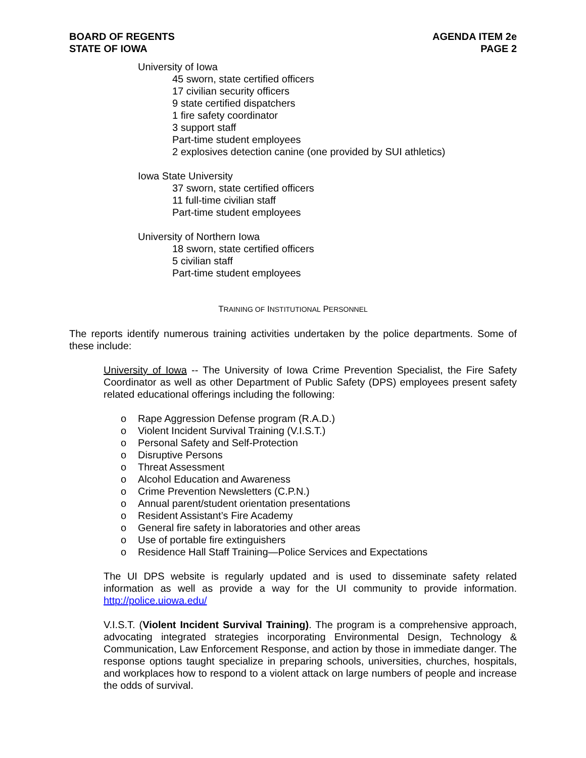BOARD OF REGENTS
STATE OF IOWA
AGENDA ITEM 2e
PAGE 2
University of Iowa
45 sworn, state certified officers
17 civilian security officers
9 state certified dispatchers
1 fire safety coordinator
3 support staff
Part-time student employees
2 explosives detection canine (one provided by SUI athletics)
Iowa State University
37 sworn, state certified officers
11 full-time civilian staff
Part-time student employees
University of Northern Iowa
18 sworn, state certified officers
5 civilian staff
Part-time student employees
TRAINING OF INSTITUTIONAL PERSONNEL
The reports identify numerous training activities undertaken by the police departments. Some of these include:
University of Iowa -- The University of Iowa Crime Prevention Specialist, the Fire Safety Coordinator as well as other Department of Public Safety (DPS) employees present safety related educational offerings including the following:
o Rape Aggression Defense program (R.A.D.)
o Violent Incident Survival Training (V.I.S.T.)
o Personal Safety and Self-Protection
o Disruptive Persons
o Threat Assessment
o Alcohol Education and Awareness
o Crime Prevention Newsletters (C.P.N.)
o Annual parent/student orientation presentations
o Resident Assistant’s Fire Academy
o General fire safety in laboratories and other areas
o Use of portable fire extinguishers
o Residence Hall Staff Training—Police Services and Expectations
The UI DPS website is regularly updated and is used to disseminate safety related information as well as provide a way for the UI community to provide information. http://police.uiowa.edu/
V.I.S.T. (Violent Incident Survival Training). The program is a comprehensive approach, advocating integrated strategies incorporating Environmental Design, Technology & Communication, Law Enforcement Response, and action by those in immediate danger. The response options taught specialize in preparing schools, universities, churches, hospitals, and workplaces how to respond to a violent attack on large numbers of people and increase the odds of survival.